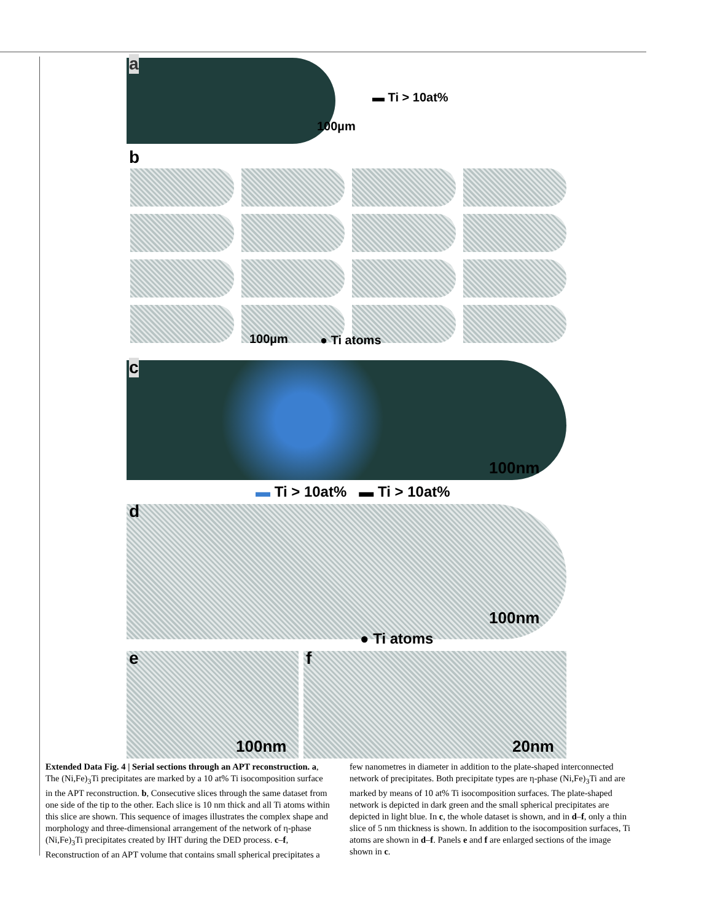a
▬ Ti > 10at%
100µm
b
100µm ● Ti atoms
c
100nm
▬ Ti > 10at% ▬ Ti > 10at%
d
100nm
● Ti atoms
e
100nm
f
20nm
Extended Data Fig. 4 | Serial sections through an APT reconstruction. a, The (Ni,Fe)<sub>3</sub>Ti precipitates are marked by a 10 at% Ti isocomposition surface in the APT reconstruction. b, Consecutive slices through the same dataset from one side of the tip to the other. Each slice is 10 nm thick and all Ti atoms within this slice are shown. This sequence of images illustrates the complex shape and morphology and three-dimensional arrangement of the network of η-phase (Ni,Fe)<sub>3</sub>Ti precipitates created by IHT during the DED process. c–f, Reconstruction of an APT volume that contains small spherical precipitates a few nanometres in diameter in addition to the plate-shaped interconnected network of precipitates. Both precipitate types are η-phase (Ni,Fe)<sub>3</sub>Ti and are marked by means of 10 at% Ti isocomposition surfaces. The plate-shaped network is depicted in dark green and the small spherical precipitates are depicted in light blue. In c, the whole dataset is shown, and in d–f, only a thin slice of 5 nm thickness is shown. In addition to the isocomposition surfaces, Ti atoms are shown in d–f. Panels e and f are enlarged sections of the image shown in c.